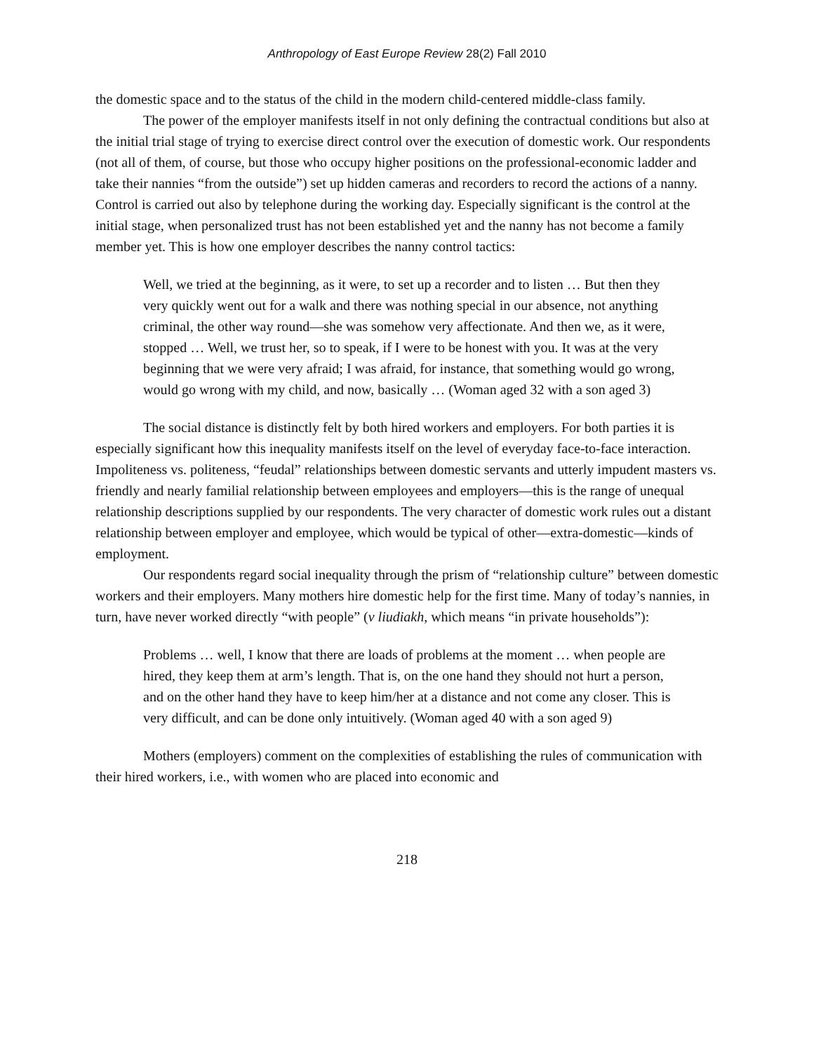Anthropology of East Europe Review 28(2) Fall 2010
the domestic space and to the status of the child in the modern child-centered middle-class family.
The power of the employer manifests itself in not only defining the contractual conditions but also at the initial trial stage of trying to exercise direct control over the execution of domestic work. Our respondents (not all of them, of course, but those who occupy higher positions on the professional-economic ladder and take their nannies “from the outside”) set up hidden cameras and recorders to record the actions of a nanny. Control is carried out also by telephone during the working day. Especially significant is the control at the initial stage, when personalized trust has not been established yet and the nanny has not become a family member yet. This is how one employer describes the nanny control tactics:
Well, we tried at the beginning, as it were, to set up a recorder and to listen … But then they very quickly went out for a walk and there was nothing special in our absence, not anything criminal, the other way round—she was somehow very affectionate. And then we, as it were, stopped … Well, we trust her, so to speak, if I were to be honest with you. It was at the very beginning that we were very afraid; I was afraid, for instance, that something would go wrong, would go wrong with my child, and now, basically … (Woman aged 32 with a son aged 3)
The social distance is distinctly felt by both hired workers and employers. For both parties it is especially significant how this inequality manifests itself on the level of everyday face-to-face interaction. Impoliteness vs. politeness, “feudal” relationships between domestic servants and utterly impudent masters vs. friendly and nearly familial relationship between employees and employers—this is the range of unequal relationship descriptions supplied by our respondents. The very character of domestic work rules out a distant relationship between employer and employee, which would be typical of other—extra-domestic—kinds of employment.
Our respondents regard social inequality through the prism of “relationship culture” between domestic workers and their employers. Many mothers hire domestic help for the first time. Many of today’s nannies, in turn, have never worked directly “with people” (v liudiakh, which means “in private households”):
Problems … well, I know that there are loads of problems at the moment … when people are hired, they keep them at arm’s length. That is, on the one hand they should not hurt a person, and on the other hand they have to keep him/her at a distance and not come any closer. This is very difficult, and can be done only intuitively. (Woman aged 40 with a son aged 9)
Mothers (employers) comment on the complexities of establishing the rules of communication with their hired workers, i.e., with women who are placed into economic and
218